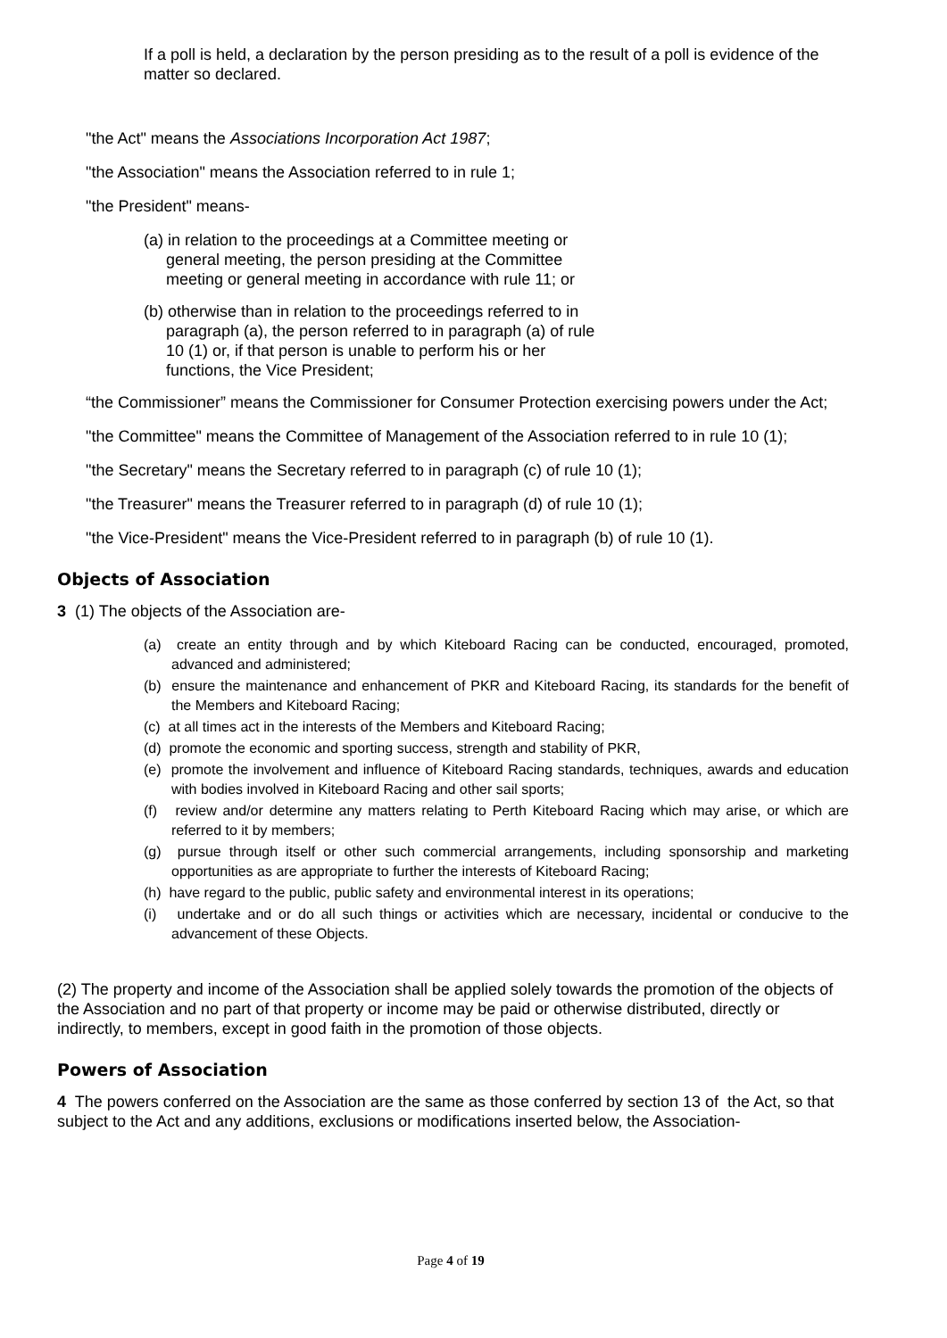If a poll is held, a declaration by the person presiding as to the result of a poll is evidence of the matter so declared.
"the Act" means the Associations Incorporation Act 1987;
"the Association" means the Association referred to in rule 1;
"the President" means-
(a) in relation to the proceedings at a Committee meeting or
general meeting, the person presiding at the Committee
meeting or general meeting in accordance with rule 11; or
(b) otherwise than in relation to the proceedings referred to in
paragraph (a), the person referred to in paragraph (a) of rule
10 (1) or, if that person is unable to perform his or her
functions, the Vice President;
“the Commissioner” means the Commissioner for Consumer Protection exercising powers under the Act;
"the Committee" means the Committee of Management of the Association referred to in rule 10 (1);
"the Secretary" means the Secretary referred to in paragraph (c) of rule 10 (1);
"the Treasurer" means the Treasurer referred to in paragraph (d) of rule 10 (1);
"the Vice-President" means the Vice-President referred to in paragraph (b) of rule 10 (1).
Objects of Association
3 (1) The objects of the Association are-
(a) create an entity through and by which Kiteboard Racing can be conducted, encouraged, promoted, advanced and administered;
(b) ensure the maintenance and enhancement of PKR and Kiteboard Racing, its standards for the benefit of the Members and Kiteboard Racing;
(c) at all times act in the interests of the Members and Kiteboard Racing;
(d) promote the economic and sporting success, strength and stability of PKR,
(e) promote the involvement and influence of Kiteboard Racing standards, techniques, awards and education with bodies involved in Kiteboard Racing and other sail sports;
(f) review and/or determine any matters relating to Perth Kiteboard Racing which may arise, or which are referred to it by members;
(g) pursue through itself or other such commercial arrangements, including sponsorship and marketing opportunities as are appropriate to further the interests of Kiteboard Racing;
(h) have regard to the public, public safety and environmental interest in its operations;
(i) undertake and or do all such things or activities which are necessary, incidental or conducive to the advancement of these Objects.
(2) The property and income of the Association shall be applied solely towards the promotion of the objects of the Association and no part of that property or income may be paid or otherwise distributed, directly or indirectly, to members, except in good faith in the promotion of those objects.
Powers of Association
4 The powers conferred on the Association are the same as those conferred by section 13 of the Act, so that subject to the Act and any additions, exclusions or modifications inserted below, the Association-
Page 4 of 19